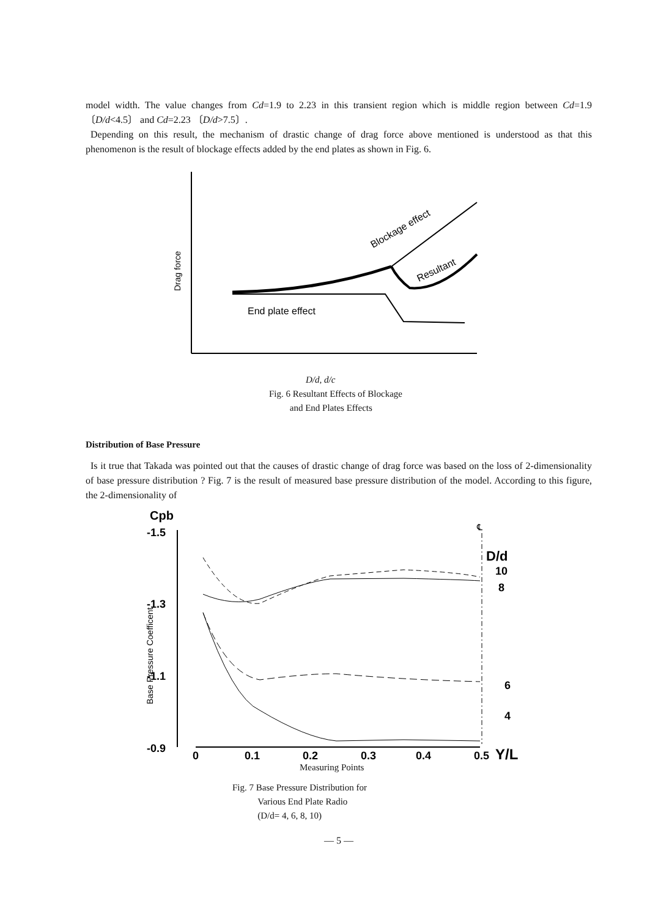model width. The value changes from Cd=1.9 to 2.23 in this transient region which is middle region between Cd=1.9 〔D/d<4.5〕 and Cd=2.23 〔D/d>7.5〕.
Depending on this result, the mechanism of drastic change of drag force above mentioned is understood as that this phenomenon is the result of blockage effects added by the end plates as shown in Fig. 6.
Drag force
Blockage effect
Resultant
End plate effect
D/d, d/c
Fig. 6 Resultant Effects of Blockage
and End Plates Effects
Distribution of Base Pressure
Is it true that Takada was pointed out that the causes of drastic change of drag force was based on the loss of 2-dimensionality of base pressure distribution ? Fig. 7 is the result of measured base pressure distribution of the model. According to this figure, the 2-dimensionality of
Cpb
-1.5
-1.3
-1.1
-0.9
Base Pressure Coefficent
℄
D/d
10
8
6
4
0
0.1
0.2
0.3
0.4
0.5
Y/L
Measuring Points
Fig. 7 Base Pressure Distribution for
Various End Plate Radio
(D/d= 4, 6, 8, 10)
— 5 —